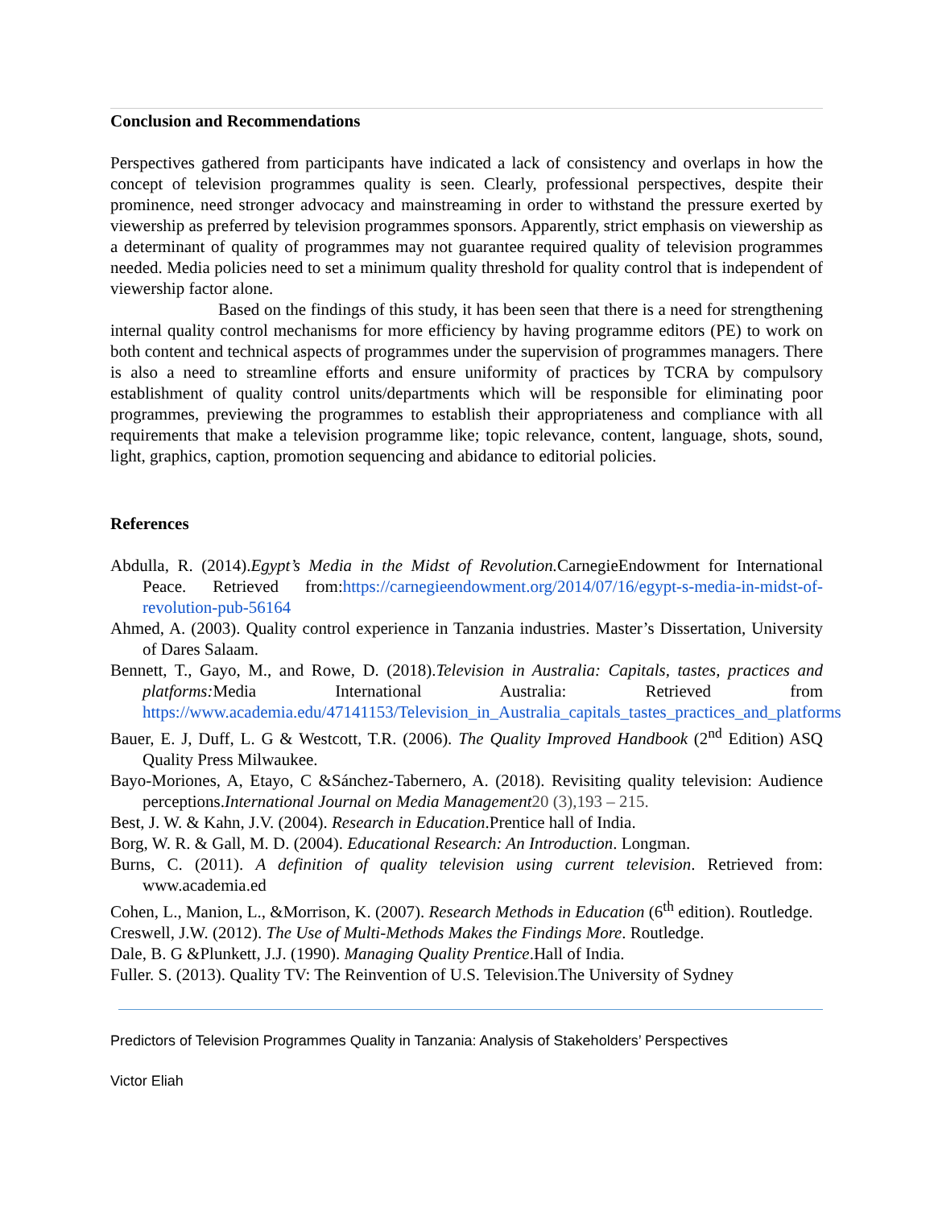Conclusion and Recommendations
Perspectives gathered from participants have indicated a lack of consistency and overlaps in how the concept of television programmes quality is seen. Clearly, professional perspectives, despite their prominence, need stronger advocacy and mainstreaming in order to withstand the pressure exerted by viewership as preferred by television programmes sponsors. Apparently, strict emphasis on viewership as a determinant of quality of programmes may not guarantee required quality of television programmes needed. Media policies need to set a minimum quality threshold for quality control that is independent of viewership factor alone.
Based on the findings of this study, it has been seen that there is a need for strengthening internal quality control mechanisms for more efficiency by having programme editors (PE) to work on both content and technical aspects of programmes under the supervision of programmes managers. There is also a need to streamline efforts and ensure uniformity of practices by TCRA by compulsory establishment of quality control units/departments which will be responsible for eliminating poor programmes, previewing the programmes to establish their appropriateness and compliance with all requirements that make a television programme like; topic relevance, content, language, shots, sound, light, graphics, caption, promotion sequencing and abidance to editorial policies.
References
Abdulla, R. (2014).Egypt’s Media in the Midst of Revolution. CarnegieEndowment for International Peace. Retrieved from:https://carnegieendowment.org/2014/07/16/egypt-s-media-in-midst-of-revolution-pub-56164
Ahmed, A. (2003). Quality control experience in Tanzania industries. Master’s Dissertation, University of Dares Salaam.
Bennett, T., Gayo, M., and Rowe, D. (2018).Television in Australia: Capitals, tastes, practices and platforms: Media International Australia: Retrieved from https://www.academia.edu/47141153/Television_in_Australia_capitals_tastes_practices_and_platforms
Bauer, E. J, Duff, L. G & Westcott, T.R. (2006). The Quality Improved Handbook (2<sup>nd</sup> Edition) ASQ Quality Press Milwaukee.
Bayo-Moriones, A, Etayo, C &Sánchez-Tabernero, A. (2018). Revisiting quality television: Audience perceptions.International Journal on Media Management 20 (3),193 – 215.
Best, J. W. & Kahn, J.V. (2004). Research in Education.Prentice hall of India.
Borg, W. R. & Gall, M. D. (2004). Educational Research: An Introduction. Longman.
Burns, C. (2011). A definition of quality television using current television. Retrieved from: www.academia.ed
Cohen, L., Manion, L., &Morrison, K. (2007). Research Methods in Education (6<sup>th</sup> edition). Routledge.
Creswell, J.W. (2012). The Use of Multi-Methods Makes the Findings More. Routledge.
Dale, B. G &Plunkett, J.J. (1990). Managing Quality Prentice.Hall of India.
Fuller. S. (2013). Quality TV: The Reinvention of U.S. Television.The University of Sydney
Predictors of Television Programmes Quality in Tanzania: Analysis of Stakeholders’ Perspectives
Victor Eliah